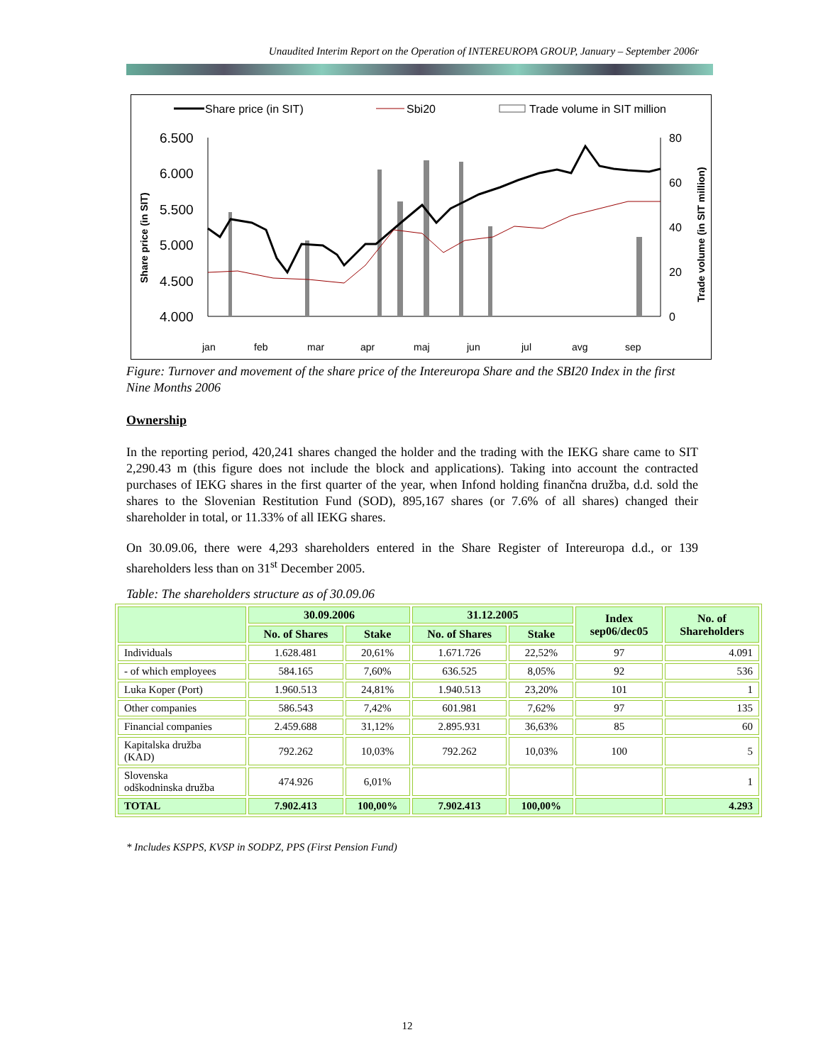Unaudited Interim Report on the Operation of INTEREUROPA GROUP, January – September 2006r
Share price (in SIT)
Sbi20
Trade volume in SIT million
6.500
6.000
5.500
5.000
4.500
4.000
80
60
40
20
0
Share price (in SIT)
Trade volume (in SIT million)
jan
feb
mar
apr
maj
jun
jul
avg
sep
Figure: Turnover and movement of the share price of the Intereuropa Share and the SBI20 Index in the first Nine Months 2006
Ownership
In the reporting period, 420,241 shares changed the holder and the trading with the IEKG share came to SIT 2,290.43 m (this figure does not include the block and applications). Taking into account the contracted purchases of IEKG shares in the first quarter of the year, when Infond holding finančna družba, d.d. sold the shares to the Slovenian Restitution Fund (SOD), 895,167 shares (or 7.6% of all shares) changed their shareholder in total, or 11.33% of all IEKG shares.
On 30.09.06, there were 4,293 shareholders entered in the Share Register of Intereuropa d.d., or 139 shareholders less than on 31<sup>st</sup> December 2005.
Table: The shareholders structure as of 30.09.06
| | 30.09.2006 | | 31.12.2005 | | Index sep06/dec05 | No. of Shareholders |
| --- | --- | --- | --- | --- | --- | --- |
| | No. of Shares | Stake | No. of Shares | Stake | | |
| Individuals | 1.628.481 | 20,61% | 1.671.726 | 22,52% | 97 | 4.091 |
| - of which employees | 584.165 | 7,60% | 636.525 | 8,05% | 92 | 536 |
| Luka Koper (Port) | 1.960.513 | 24,81% | 1.940.513 | 23,20% | 101 | 1 |
| Other companies | 586.543 | 7,42% | 601.981 | 7,62% | 97 | 135 |
| Financial companies | 2.459.688 | 31,12% | 2.895.931 | 36,63% | 85 | 60 |
| Kapitalska družba (KAD) | 792.262 | 10,03% | 792.262 | 10,03% | 100 | 5 |
| Slovenska odškodninska družba | 474.926 | 6,01% | | | | 1 |
| TOTAL | 7.902.413 | 100,00% | 7.902.413 | 100,00% | | 4.293 |
* Includes KSPPS, KVSP in SODPZ, PPS (First Pension Fund)
12